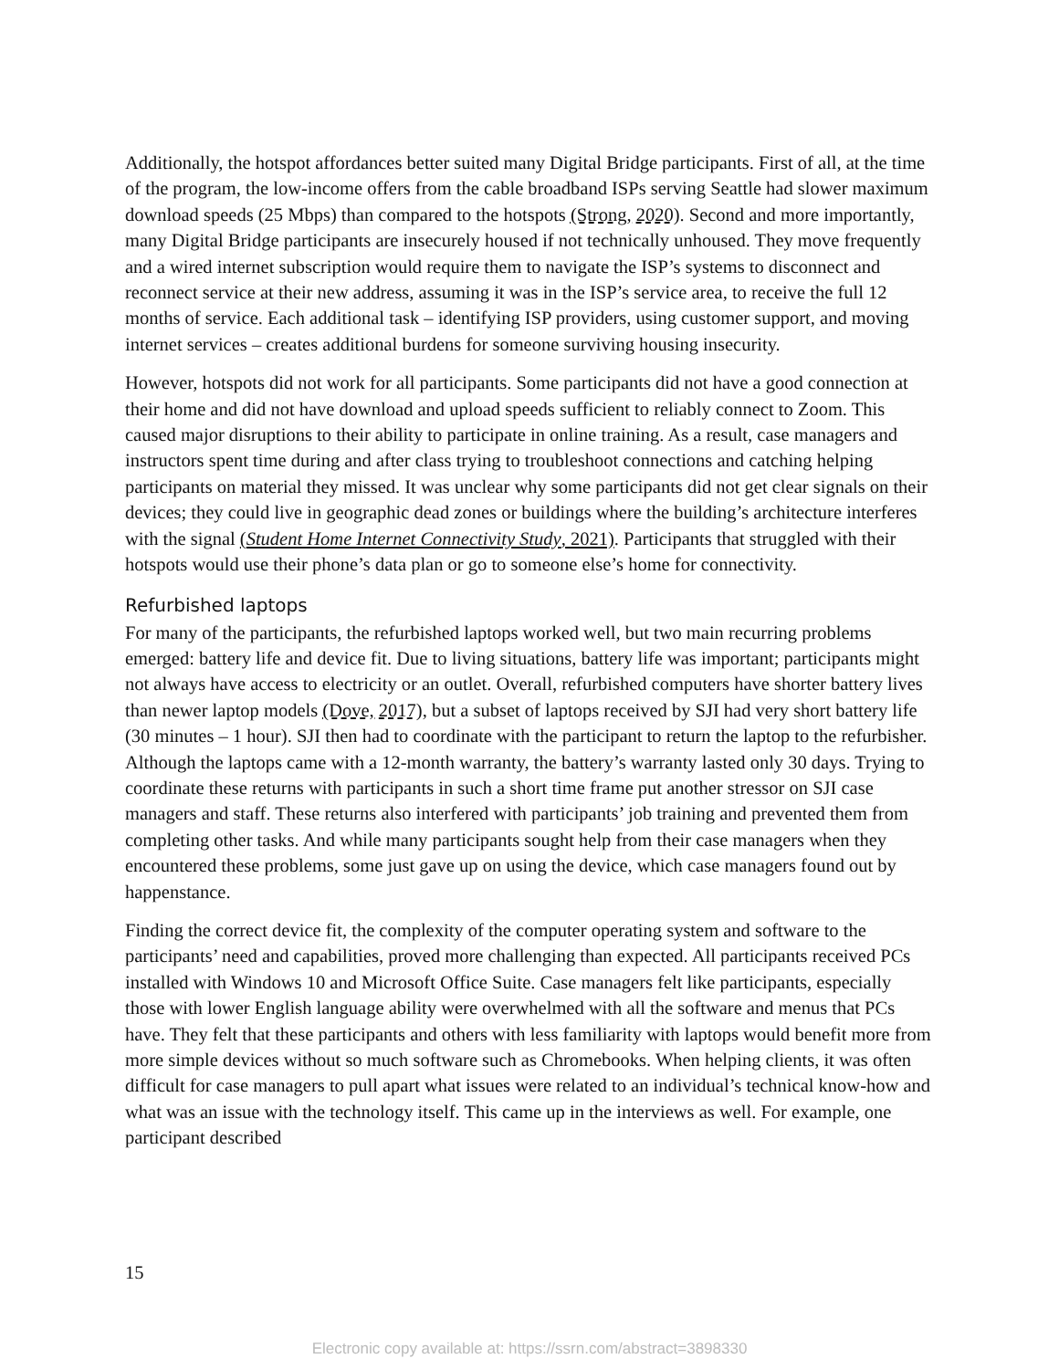Additionally, the hotspot affordances better suited many Digital Bridge participants. First of all, at the time of the program, the low-income offers from the cable broadband ISPs serving Seattle had slower maximum download speeds (25 Mbps) than compared to the hotspots (Strong, 2020). Second and more importantly, many Digital Bridge participants are insecurely housed if not technically unhoused. They move frequently and a wired internet subscription would require them to navigate the ISP’s systems to disconnect and reconnect service at their new address, assuming it was in the ISP’s service area, to receive the full 12 months of service. Each additional task – identifying ISP providers, using customer support, and moving internet services – creates additional burdens for someone surviving housing insecurity.
However, hotspots did not work for all participants. Some participants did not have a good connection at their home and did not have download and upload speeds sufficient to reliably connect to Zoom. This caused major disruptions to their ability to participate in online training. As a result, case managers and instructors spent time during and after class trying to troubleshoot connections and catching helping participants on material they missed. It was unclear why some participants did not get clear signals on their devices; they could live in geographic dead zones or buildings where the building’s architecture interferes with the signal (Student Home Internet Connectivity Study, 2021). Participants that struggled with their hotspots would use their phone’s data plan or go to someone else’s home for connectivity.
Refurbished laptops
For many of the participants, the refurbished laptops worked well, but two main recurring problems emerged: battery life and device fit. Due to living situations, battery life was important; participants might not always have access to electricity or an outlet. Overall, refurbished computers have shorter battery lives than newer laptop models (Dove, 2017), but a subset of laptops received by SJI had very short battery life (30 minutes – 1 hour). SJI then had to coordinate with the participant to return the laptop to the refurbisher. Although the laptops came with a 12-month warranty, the battery’s warranty lasted only 30 days. Trying to coordinate these returns with participants in such a short time frame put another stressor on SJI case managers and staff. These returns also interfered with participants’ job training and prevented them from completing other tasks. And while many participants sought help from their case managers when they encountered these problems, some just gave up on using the device, which case managers found out by happenstance.
Finding the correct device fit, the complexity of the computer operating system and software to the participants’ need and capabilities, proved more challenging than expected. All participants received PCs installed with Windows 10 and Microsoft Office Suite. Case managers felt like participants, especially those with lower English language ability were overwhelmed with all the software and menus that PCs have. They felt that these participants and others with less familiarity with laptops would benefit more from more simple devices without so much software such as Chromebooks. When helping clients, it was often difficult for case managers to pull apart what issues were related to an individual’s technical know-how and what was an issue with the technology itself. This came up in the interviews as well. For example, one participant described
15
Electronic copy available at: https://ssrn.com/abstract=3898330